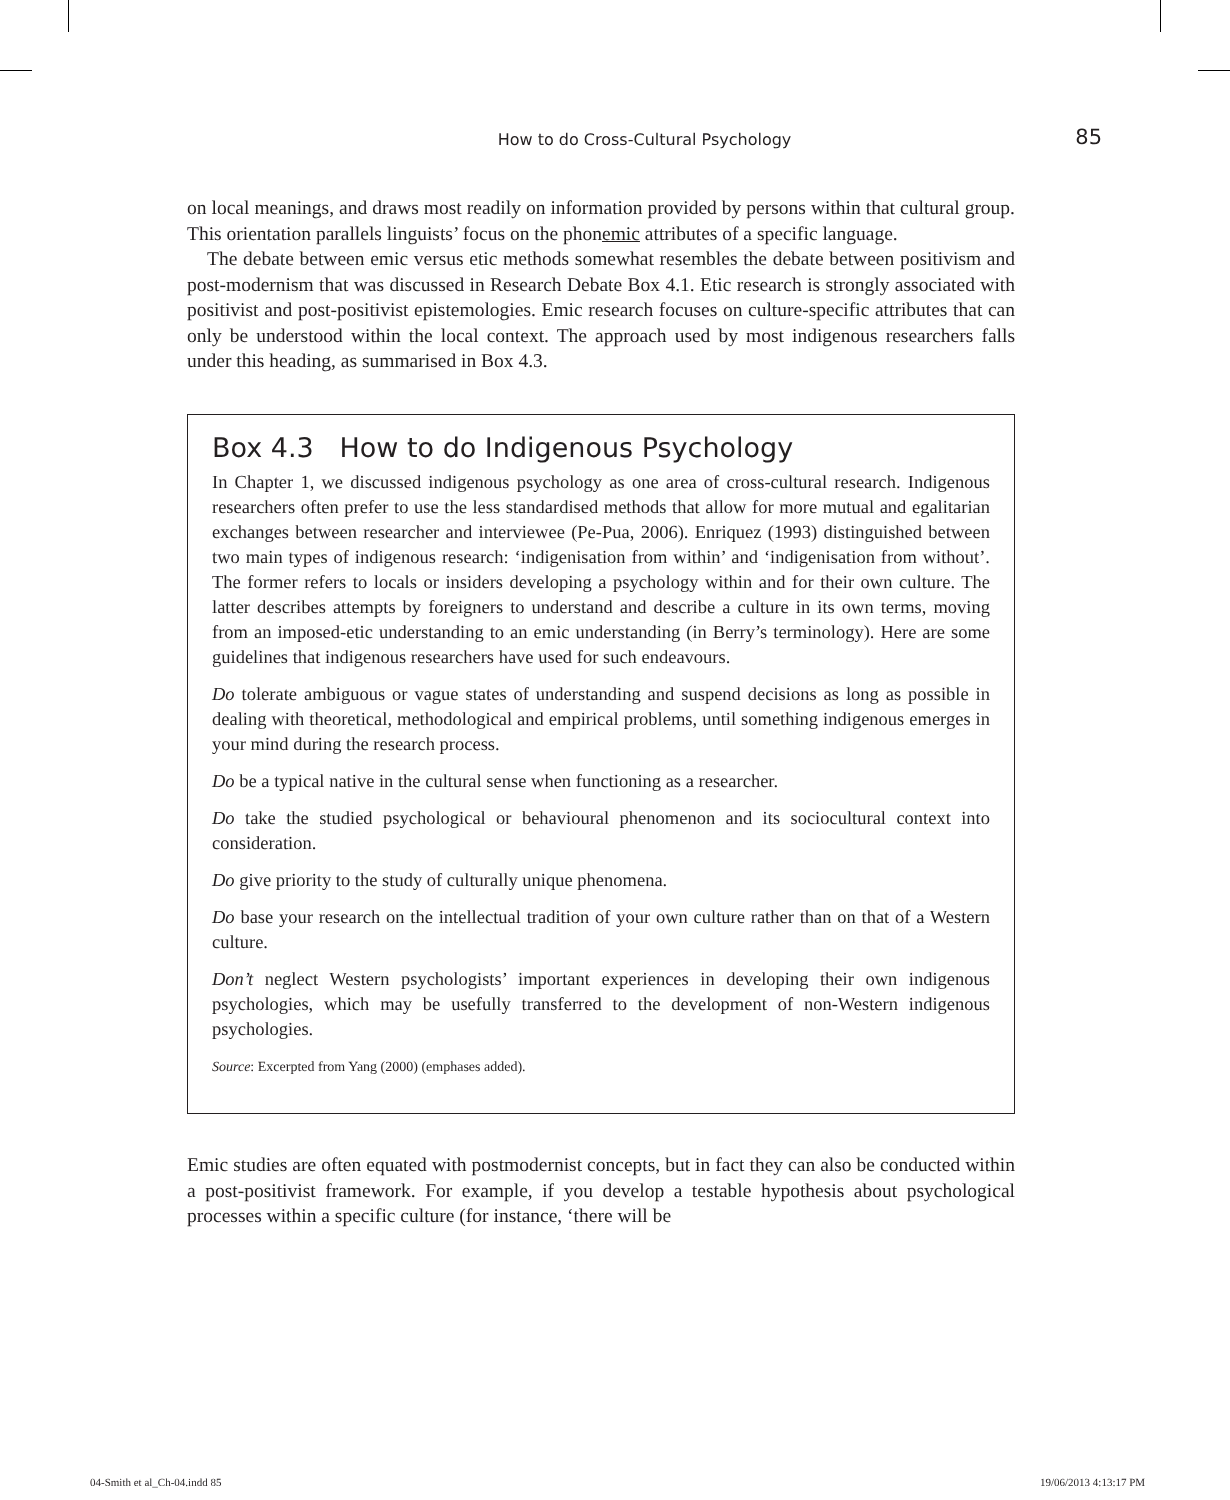How to do Cross-Cultural Psychology
85
on local meanings, and draws most readily on information provided by persons within that cultural group. This orientation parallels linguists’ focus on the phonemic attributes of a specific language.
The debate between emic versus etic methods somewhat resembles the debate between positivism and post-modernism that was discussed in Research Debate Box 4.1. Etic research is strongly associated with positivist and post-positivist epistemologies. Emic research focuses on culture-specific attributes that can only be understood within the local context. The approach used by most indigenous researchers falls under this heading, as summarised in Box 4.3.
Box 4.3 How to do Indigenous Psychology
In Chapter 1, we discussed indigenous psychology as one area of cross-cultural research. Indigenous researchers often prefer to use the less standardised methods that allow for more mutual and egalitarian exchanges between researcher and interviewee (Pe-Pua, 2006). Enriquez (1993) distinguished between two main types of indigenous research: ‘indigenisation from within’ and ‘indigenisation from without’. The former refers to locals or insiders developing a psychology within and for their own culture. The latter describes attempts by foreigners to understand and describe a culture in its own terms, moving from an imposed-etic understanding to an emic understanding (in Berry’s terminology). Here are some guidelines that indigenous researchers have used for such endeavours.
Do tolerate ambiguous or vague states of understanding and suspend decisions as long as possible in dealing with theoretical, methodological and empirical problems, until something indigenous emerges in your mind during the research process.
Do be a typical native in the cultural sense when functioning as a researcher.
Do take the studied psychological or behavioural phenomenon and its sociocultural context into consideration.
Do give priority to the study of culturally unique phenomena.
Do base your research on the intellectual tradition of your own culture rather than on that of a Western culture.
Don’t neglect Western psychologists’ important experiences in developing their own indigenous psychologies, which may be usefully transferred to the development of non-Western indigenous psychologies.
Source: Excerpted from Yang (2000) (emphases added).
Emic studies are often equated with postmodernist concepts, but in fact they can also be conducted within a post-positivist framework. For example, if you develop a testable hypothesis about psychological processes within a specific culture (for instance, ‘there will be
04-Smith et al_Ch-04.indd 85 19/06/2013 4:13:17 PM